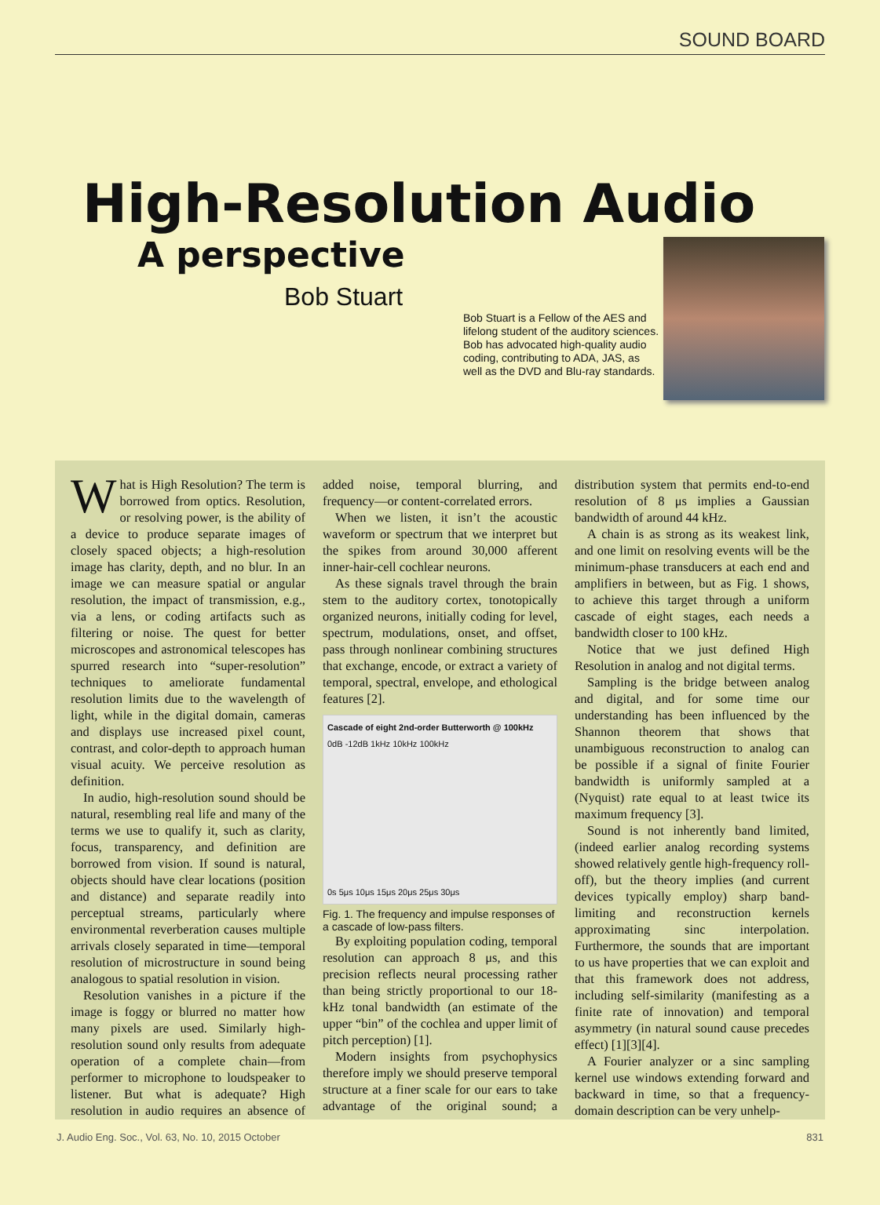SOUND BOARD
High-Resolution Audio
A perspective
Bob Stuart
Bob Stuart is a Fellow of the AES and lifelong student of the auditory sciences. Bob has advocated high-quality audio coding, contributing to ADA, JAS, as well as the DVD and Blu-ray standards.
What is High Resolution? The term is borrowed from optics. Resolution, or resolving power, is the ability of a device to produce separate images of closely spaced objects; a high-resolution image has clarity, depth, and no blur. In an image we can measure spatial or angular resolution, the impact of transmission, e.g., via a lens, or coding artifacts such as filtering or noise. The quest for better microscopes and astronomical telescopes has spurred research into “super-resolution” techniques to ameliorate fundamental resolution limits due to the wavelength of light, while in the digital domain, cameras and displays use increased pixel count, contrast, and color-depth to approach human visual acuity. We perceive resolution as definition.
In audio, high-resolution sound should be natural, resembling real life and many of the terms we use to qualify it, such as clarity, focus, transparency, and definition are borrowed from vision. If sound is natural, objects should have clear locations (position and distance) and separate readily into perceptual streams, particularly where environmental reverberation causes multiple arrivals closely separated in time—temporal resolution of microstructure in sound being analogous to spatial resolution in vision.
Resolution vanishes in a picture if the image is foggy or blurred no matter how many pixels are used. Similarly high-resolution sound only results from adequate operation of a complete chain—from performer to microphone to loudspeaker to listener. But what is adequate? High resolution in audio requires an absence of added noise, temporal blurring, and frequency—or content-correlated errors.
When we listen, it isn’t the acoustic waveform or spectrum that we interpret but the spikes from around 30,000 afferent inner-hair-cell cochlear neurons.
As these signals travel through the brain stem to the auditory cortex, tonotopically organized neurons, initially coding for level, spectrum, modulations, onset, and offset, pass through nonlinear combining structures that exchange, encode, or extract a variety of temporal, spectral, envelope, and ethological features [2].
Cascade of eight 2nd-order Butterworth @ 100kHz
0dB -12dB 1kHz 10kHz 100kHz
0s 5μs 10μs 15μs 20μs 25μs 30μs
Fig. 1. The frequency and impulse responses of a cascade of low-pass filters.
By exploiting population coding, temporal resolution can approach 8 μs, and this precision reflects neural processing rather than being strictly proportional to our 18-kHz tonal bandwidth (an estimate of the upper “bin” of the cochlea and upper limit of pitch perception) [1].
Modern insights from psychophysics therefore imply we should preserve temporal structure at a finer scale for our ears to take advantage of the original sound; a distribution system that permits end-to-end resolution of 8 μs implies a Gaussian bandwidth of around 44 kHz.
A chain is as strong as its weakest link, and one limit on resolving events will be the minimum-phase transducers at each end and amplifiers in between, but as Fig. 1 shows, to achieve this target through a uniform cascade of eight stages, each needs a bandwidth closer to 100 kHz.
Notice that we just defined High Resolution in analog and not digital terms.
Sampling is the bridge between analog and digital, and for some time our understanding has been influenced by the Shannon theorem that shows that unambiguous reconstruction to analog can be possible if a signal of finite Fourier bandwidth is uniformly sampled at a (Nyquist) rate equal to at least twice its maximum frequency [3].
Sound is not inherently band limited, (indeed earlier analog recording systems showed relatively gentle high-frequency roll-off), but the theory implies (and current devices typically employ) sharp band-limiting and reconstruction kernels approximating sinc interpolation. Furthermore, the sounds that are important to us have properties that we can exploit and that this framework does not address, including self-similarity (manifesting as a finite rate of innovation) and temporal asymmetry (in natural sound cause precedes effect) [1][3][4].
A Fourier analyzer or a sinc sampling kernel use windows extending forward and backward in time, so that a frequency-domain description can be very unhelp-
J. Audio Eng. Soc., Vol. 63, No. 10, 2015 October 831